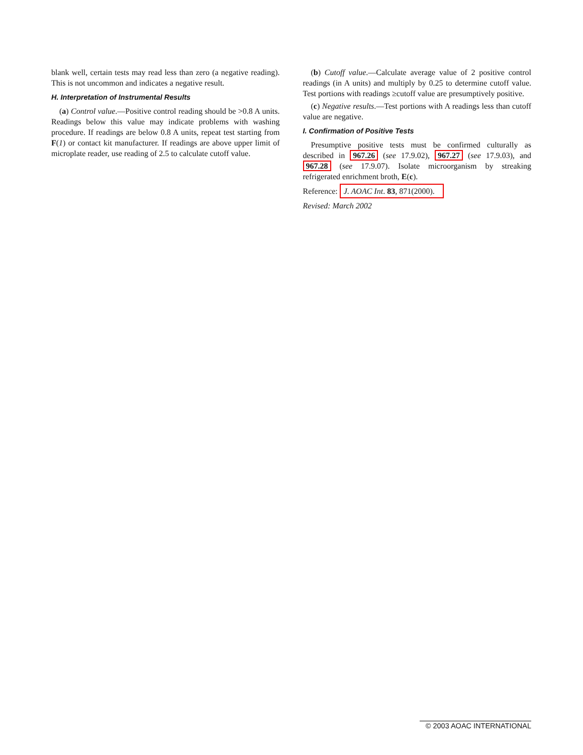blank well, certain tests may read less than zero (a negative reading). This is not uncommon and indicates a negative result.
H. Interpretation of Instrumental Results
(a) Control value.—Positive control reading should be >0.8 A units. Readings below this value may indicate problems with washing procedure. If readings are below 0.8 A units, repeat test starting from F(1) or contact kit manufacturer. If readings are above upper limit of microplate reader, use reading of 2.5 to calculate cutoff value.
(b) Cutoff value.—Calculate average value of 2 positive control readings (in A units) and multiply by 0.25 to determine cutoff value. Test portions with readings ≥cutoff value are presumptively positive.
(c) Negative results.—Test portions with A readings less than cutoff value are negative.
I. Confirmation of Positive Tests
Presumptive positive tests must be confirmed culturally as described in 967.26 (see 17.9.02), 967.27 (see 17.9.03), and 967.28 (see 17.9.07). Isolate microorganism by streaking refrigerated enrichment broth, E(c).
Reference: J. AOAC Int. 83, 871(2000).
Revised: March 2002
© 2003 AOAC INTERNATIONAL